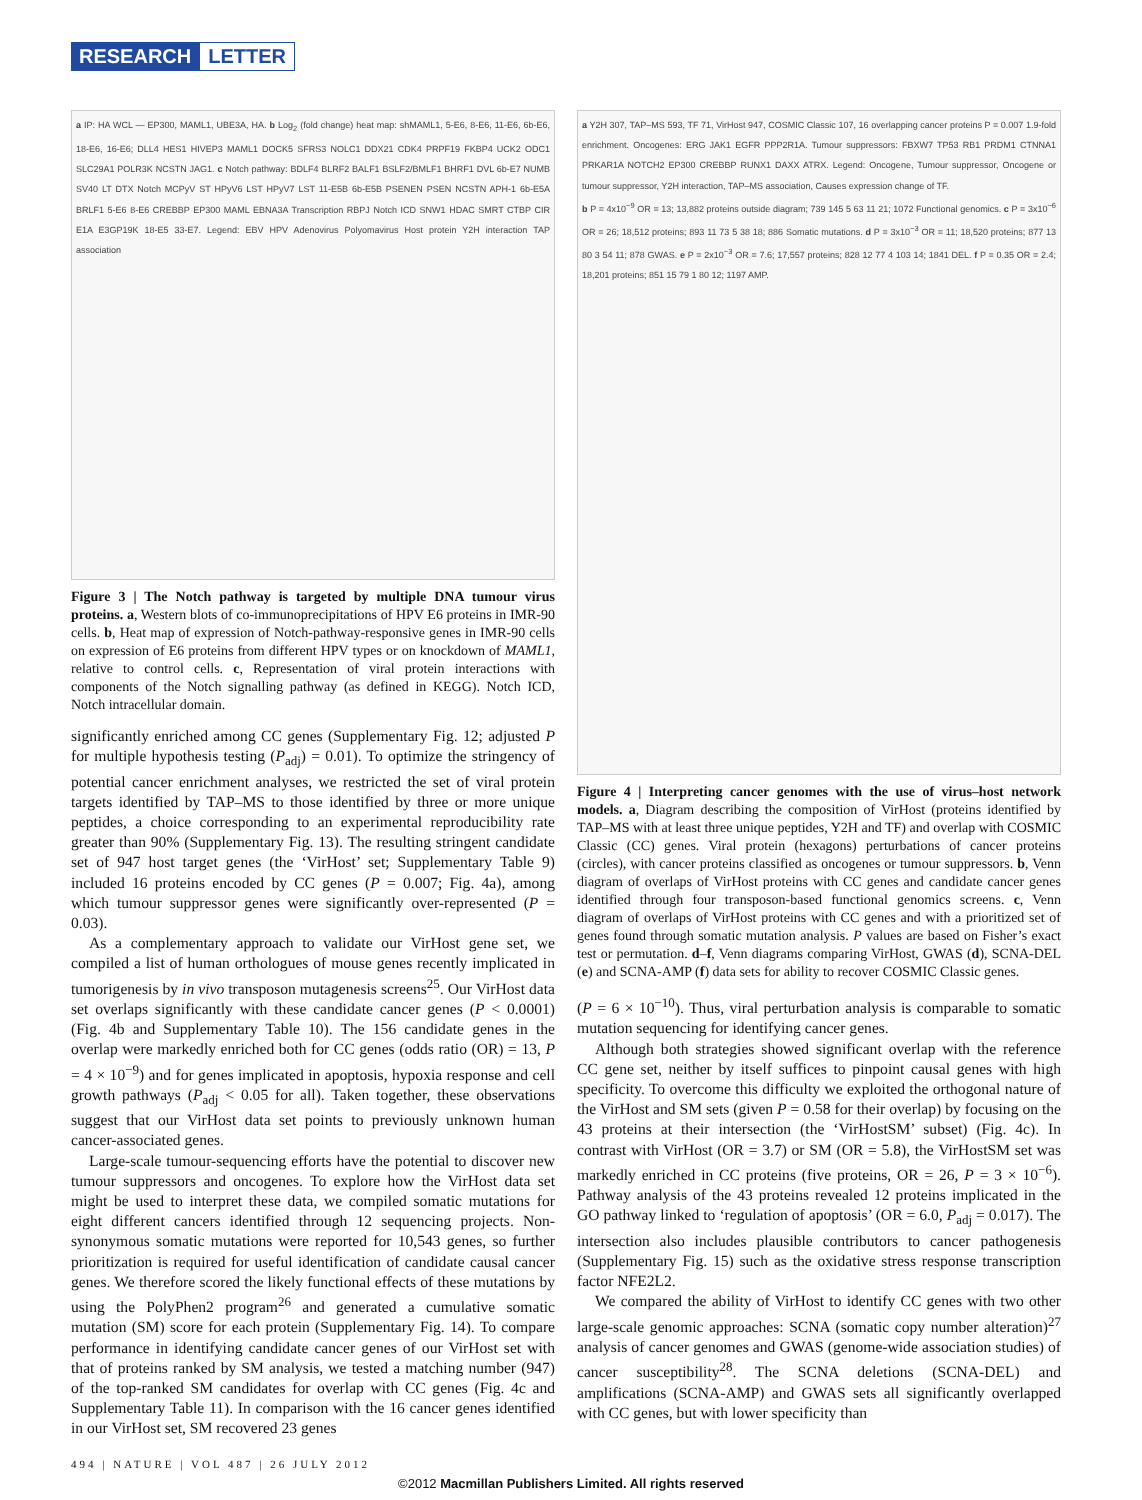RESEARCH LETTER
a IP: HA WCL — EP300, MAML1, UBE3A, HA. b Log<sub>2</sub> (fold change) heat map: shMAML1, 5-E6, 8-E6, 11-E6, 6b-E6, 18-E6, 16-E6; DLL4 HES1 HIVEP3 MAML1 DOCK5 SFRS3 NOLC1 DDX21 CDK4 PRPF19 FKBP4 UCK2 ODC1 SLC29A1 POLR3K NCSTN JAG1. c Notch pathway: BDLF4 BLRF2 BALF1 BSLF2/BMLF1 BHRF1 DVL 6b-E7 NUMB SV40 LT DTX Notch MCPyV ST HPyV6 LST HPyV7 LST 11-E5B 6b-E5B PSENEN PSEN NCSTN APH-1 6b-E5A BRLF1 5-E6 8-E6 CREBBP EP300 MAML EBNA3A Transcription RBPJ Notch ICD SNW1 HDAC SMRT CTBP CIR E1A E3GP19K 18-E5 33-E7. Legend: EBV HPV Adenovirus Polyomavirus Host protein Y2H interaction TAP association
Figure 3 | The Notch pathway is targeted by multiple DNA tumour virus proteins. a, Western blots of co-immunoprecipitations of HPV E6 proteins in IMR-90 cells. b, Heat map of expression of Notch-pathway-responsive genes in IMR-90 cells on expression of E6 proteins from different HPV types or on knockdown of MAML1, relative to control cells. c, Representation of viral protein interactions with components of the Notch signalling pathway (as defined in KEGG). Notch ICD, Notch intracellular domain.
significantly enriched among CC genes (Supplementary Fig. 12; adjusted P for multiple hypothesis testing (P<sub>adj</sub>) = 0.01). To optimize the stringency of potential cancer enrichment analyses, we restricted the set of viral protein targets identified by TAP–MS to those identified by three or more unique peptides, a choice corresponding to an experimental reproducibility rate greater than 90% (Supplementary Fig. 13). The resulting stringent candidate set of 947 host target genes (the ‘VirHost’ set; Supplementary Table 9) included 16 proteins encoded by CC genes (P = 0.007; Fig. 4a), among which tumour suppressor genes were significantly over-represented (P = 0.03).
As a complementary approach to validate our VirHost gene set, we compiled a list of human orthologues of mouse genes recently implicated in tumorigenesis by in vivo transposon mutagenesis screens<sup>25</sup>. Our VirHost data set overlaps significantly with these candidate cancer genes (P < 0.0001) (Fig. 4b and Supplementary Table 10). The 156 candidate genes in the overlap were markedly enriched both for CC genes (odds ratio (OR) = 13, P = 4 × 10<sup>−9</sup>) and for genes implicated in apoptosis, hypoxia response and cell growth pathways (P<sub>adj</sub> < 0.05 for all). Taken together, these observations suggest that our VirHost data set points to previously unknown human cancer-associated genes.
Large-scale tumour-sequencing efforts have the potential to discover new tumour suppressors and oncogenes. To explore how the VirHost data set might be used to interpret these data, we compiled somatic mutations for eight different cancers identified through 12 sequencing projects. Non-synonymous somatic mutations were reported for 10,543 genes, so further prioritization is required for useful identification of candidate causal cancer genes. We therefore scored the likely functional effects of these mutations by using the PolyPhen2 program<sup>26</sup> and generated a cumulative somatic mutation (SM) score for each protein (Supplementary Fig. 14). To compare performance in identifying candidate cancer genes of our VirHost set with that of proteins ranked by SM analysis, we tested a matching number (947) of the top-ranked SM candidates for overlap with CC genes (Fig. 4c and Supplementary Table 11). In comparison with the 16 cancer genes identified in our VirHost set, SM recovered 23 genes
a Y2H 307, TAP–MS 593, TF 71, VirHost 947, COSMIC Classic 107, 16 overlapping cancer proteins P = 0.007 1.9-fold enrichment. Oncogenes: ERG JAK1 EGFR PPP2R1A. Tumour suppressors: FBXW7 TP53 RB1 PRDM1 CTNNA1 PRKAR1A NOTCH2 EP300 CREBBP RUNX1 DAXX ATRX. Legend: Oncogene, Tumour suppressor, Oncogene or tumour suppressor, Y2H interaction, TAP–MS association, Causes expression change of TF.
b P = 4x10<sup>−9</sup> OR = 13; 13,882 proteins outside diagram; 739 145 5 63 11 21; 1072 Functional genomics. c P = 3x10<sup>−6</sup> OR = 26; 18,512 proteins; 893 11 73 5 38 18; 886 Somatic mutations. d P = 3x10<sup>−3</sup> OR = 11; 18,520 proteins; 877 13 80 3 54 11; 878 GWAS. e P = 2x10<sup>−3</sup> OR = 7.6; 17,557 proteins; 828 12 77 4 103 14; 1841 DEL. f P = 0.35 OR = 2.4; 18,201 proteins; 851 15 79 1 80 12; 1197 AMP.
Figure 4 | Interpreting cancer genomes with the use of virus–host network models. a, Diagram describing the composition of VirHost (proteins identified by TAP–MS with at least three unique peptides, Y2H and TF) and overlap with COSMIC Classic (CC) genes. Viral protein (hexagons) perturbations of cancer proteins (circles), with cancer proteins classified as oncogenes or tumour suppressors. b, Venn diagram of overlaps of VirHost proteins with CC genes and candidate cancer genes identified through four transposon-based functional genomics screens. c, Venn diagram of overlaps of VirHost proteins with CC genes and with a prioritized set of genes found through somatic mutation analysis. P values are based on Fisher’s exact test or permutation. d–f, Venn diagrams comparing VirHost, GWAS (d), SCNA-DEL (e) and SCNA-AMP (f) data sets for ability to recover COSMIC Classic genes.
(P = 6 × 10<sup>−10</sup>). Thus, viral perturbation analysis is comparable to somatic mutation sequencing for identifying cancer genes.
Although both strategies showed significant overlap with the reference CC gene set, neither by itself suffices to pinpoint causal genes with high specificity. To overcome this difficulty we exploited the orthogonal nature of the VirHost and SM sets (given P = 0.58 for their overlap) by focusing on the 43 proteins at their intersection (the ‘VirHostSM’ subset) (Fig. 4c). In contrast with VirHost (OR = 3.7) or SM (OR = 5.8), the VirHostSM set was markedly enriched in CC proteins (five proteins, OR = 26, P = 3 × 10<sup>−6</sup>). Pathway analysis of the 43 proteins revealed 12 proteins implicated in the GO pathway linked to ‘regulation of apoptosis’ (OR = 6.0, P<sub>adj</sub> = 0.017). The intersection also includes plausible contributors to cancer pathogenesis (Supplementary Fig. 15) such as the oxidative stress response transcription factor NFE2L2.
We compared the ability of VirHost to identify CC genes with two other large-scale genomic approaches: SCNA (somatic copy number alteration)<sup>27</sup> analysis of cancer genomes and GWAS (genome-wide association studies) of cancer susceptibility<sup>28</sup>. The SCNA deletions (SCNA-DEL) and amplifications (SCNA-AMP) and GWAS sets all significantly overlapped with CC genes, but with lower specificity than
494 | NATURE | VOL 487 | 26 JULY 2012
©2012 Macmillan Publishers Limited. All rights reserved